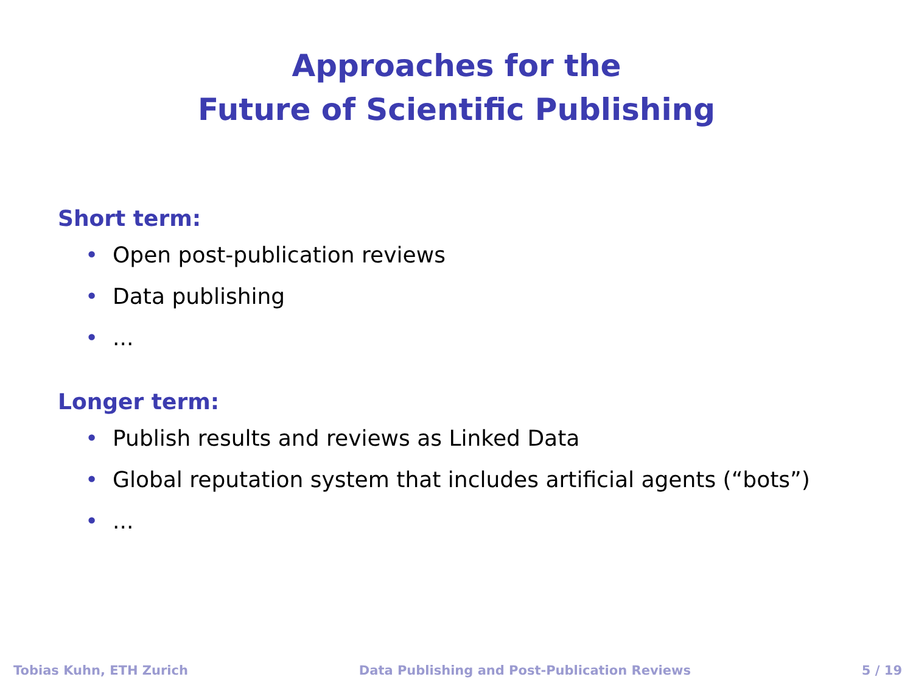Approaches for the
Future of Scientific Publishing
Short term:
• Open post-publication reviews
• Data publishing
•...
Longer term:
• Publish results and reviews as Linked Data
• Global reputation system that includes artificial agents (“bots”)
•...
Tobias Kuhn, ETH Zurich Data Publishing and Post-Publication Reviews 5 / 19